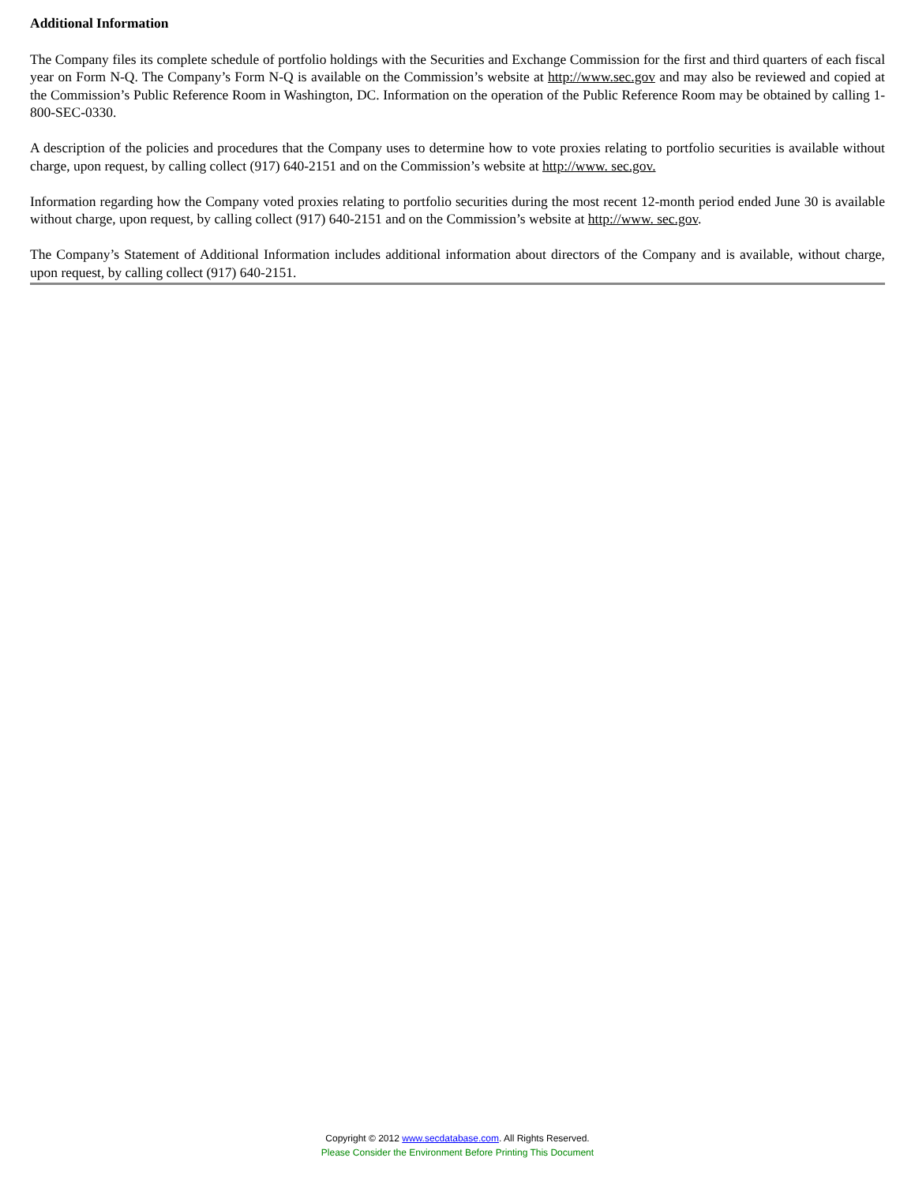Additional Information
The Company files its complete schedule of portfolio holdings with the Securities and Exchange Commission for the first and third quarters of each fiscal year on Form N-Q. The Company’s Form N-Q is available on the Commission’s website at http://www.sec.gov and may also be reviewed and copied at the Commission’s Public Reference Room in Washington, DC. Information on the operation of the Public Reference Room may be obtained by calling 1-800-SEC-0330.
A description of the policies and procedures that the Company uses to determine how to vote proxies relating to portfolio securities is available without charge, upon request, by calling collect (917) 640-2151 and on the Commission’s website at http://www. sec.gov.
Information regarding how the Company voted proxies relating to portfolio securities during the most recent 12-month period ended June 30 is available without charge, upon request, by calling collect (917) 640-2151 and on the Commission’s website at http://www. sec.gov.
The Company’s Statement of Additional Information includes additional information about directors of the Company and is available, without charge, upon request, by calling collect (917) 640-2151.
Copyright © 2012 www.secdatabase.com. All Rights Reserved.
Please Consider the Environment Before Printing This Document